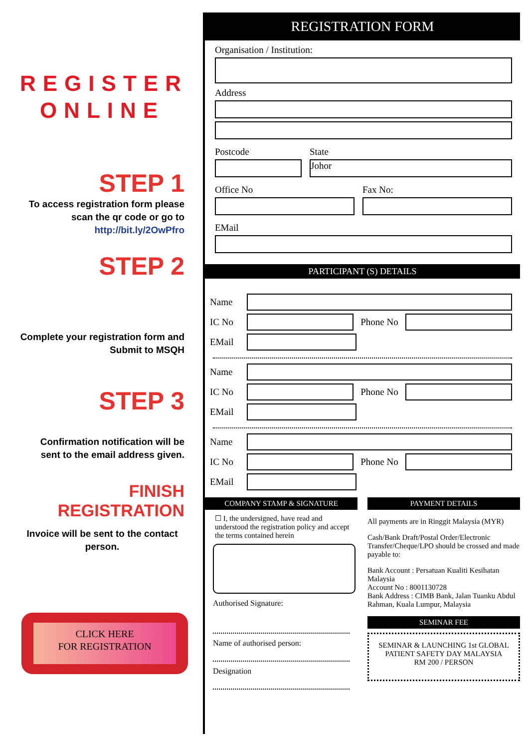REGISTER
ONLINE
STEP 1
To access registration form please scan the qr code or go to http://bit.ly/2OwPfro
STEP 2
Complete your registration form and Submit to MSQH
STEP 3
Confirmation notification will be sent to the email address given.
FINISH REGISTRATION
Invoice will be sent to the contact person.
CLICK HERE
FOR REGISTRATION
REGISTRATION FORM
Organisation / Institution:
Address
Postcode State
Johor
Office No Fax No:
EMail
PARTICIPANT (S) DETAILS
Name
IC No Phone No
EMail
Name
IC No Phone No
EMail
Name
IC No Phone No
EMail
COMPANY STAMP & SIGNATURE
☐ I, the undersigned, have read and understood the registration policy and accept the terms contained herein
Authorised Signature:
Name of authorised person:
Designation
PAYMENT DETAILS
All payments are in Ringgit Malaysia (MYR)
Cash/Bank Draft/Postal Order/Electronic Transfer/Cheque/LPO should be crossed and made payable to:
Bank Account : Persatuan Kualiti Kesihatan Malaysia
Account No : 8001130728
Bank Address : CIMB Bank, Jalan Tuanku Abdul Rahman, Kuala Lumpur, Malaysia
SEMINAR FEE
SEMINAR & LAUNCHING 1st GLOBAL PATIENT SAFETY DAY MALAYSIA
RM 200 / PERSON